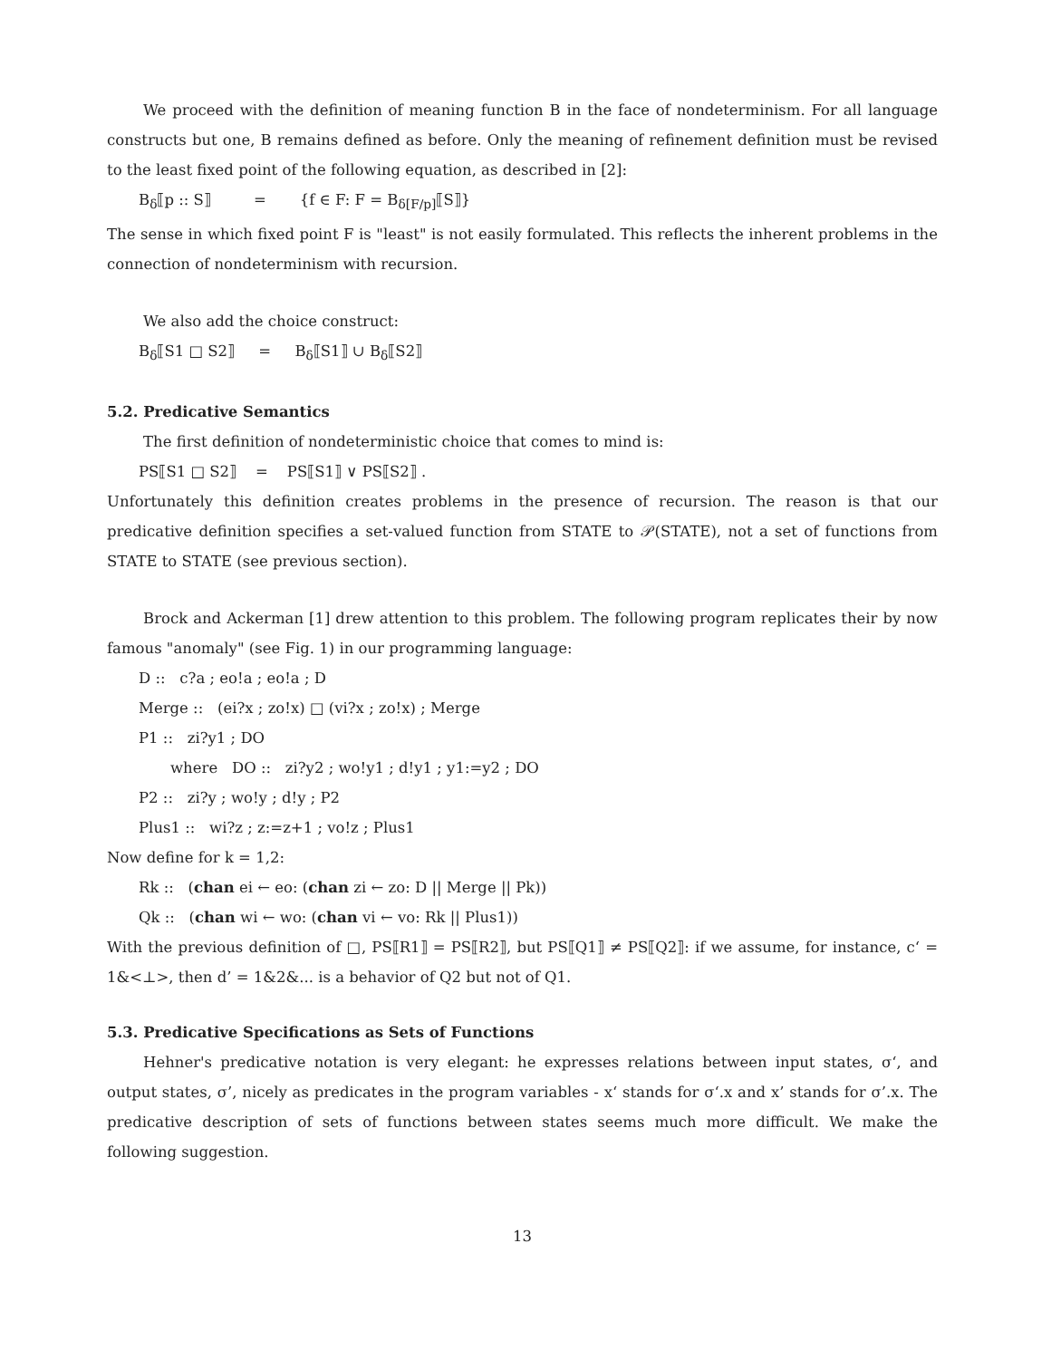We proceed with the definition of meaning function B in the face of nondeterminism. For all language constructs but one, B remains defined as before. Only the meaning of refinement definition must be revised to the least fixed point of the following equation, as described in [2]:
B<sub>δ</sub>⟦p :: S⟧ = {f ∈ F: F = B<sub>δ[F/p]</sub>⟦S⟧}
The sense in which fixed point F is "least" is not easily formulated. This reflects the inherent problems in the connection of nondeterminism with recursion.
We also add the choice construct:
B<sub>δ</sub>⟦S1 □ S2⟧ = B<sub>δ</sub>⟦S1⟧ ∪ B<sub>δ</sub>⟦S2⟧
5.2. Predicative Semantics
The first definition of nondeterministic choice that comes to mind is:
PS⟦S1 □ S2⟧ = PS⟦S1⟧ ∨ PS⟦S2⟧ .
Unfortunately this definition creates problems in the presence of recursion. The reason is that our predicative definition specifies a set-valued function from STATE to 𝒫(STATE), not a set of functions from STATE to STATE (see previous section).
Brock and Ackerman [1] drew attention to this problem. The following program replicates their by now famous "anomaly" (see Fig. 1) in our programming language:
D :: c?a ; eo!a ; eo!a ; D
Merge :: (ei?x ; zo!x) □ (vi?x ; zo!x) ; Merge
P1 :: zi?y1 ; DO
where DO :: zi?y2 ; wo!y1 ; d!y1 ; y1:=y2 ; DO
P2 :: zi?y ; wo!y ; d!y ; P2
Plus1 :: wi?z ; z:=z+1 ; vo!z ; Plus1
Now define for k = 1,2:
Rk :: (chan ei ← eo: (chan zi ← zo: D || Merge || Pk))
Qk :: (chan wi ← wo: (chan vi ← vo: Rk || Plus1))
With the previous definition of □, PS⟦R1⟧ = PS⟦R2⟧, but PS⟦Q1⟧ ≠ PS⟦Q2⟧: if we assume, for instance, c‘ = 1&<⊥>, then d’ = 1&2&... is a behavior of Q2 but not of Q1.
5.3. Predicative Specifications as Sets of Functions
Hehner's predicative notation is very elegant: he expresses relations between input states, σ‘, and output states, σ’, nicely as predicates in the program variables - x‘ stands for σ‘.x and x’ stands for σ’.x. The predicative description of sets of functions between states seems much more difficult. We make the following suggestion.
13